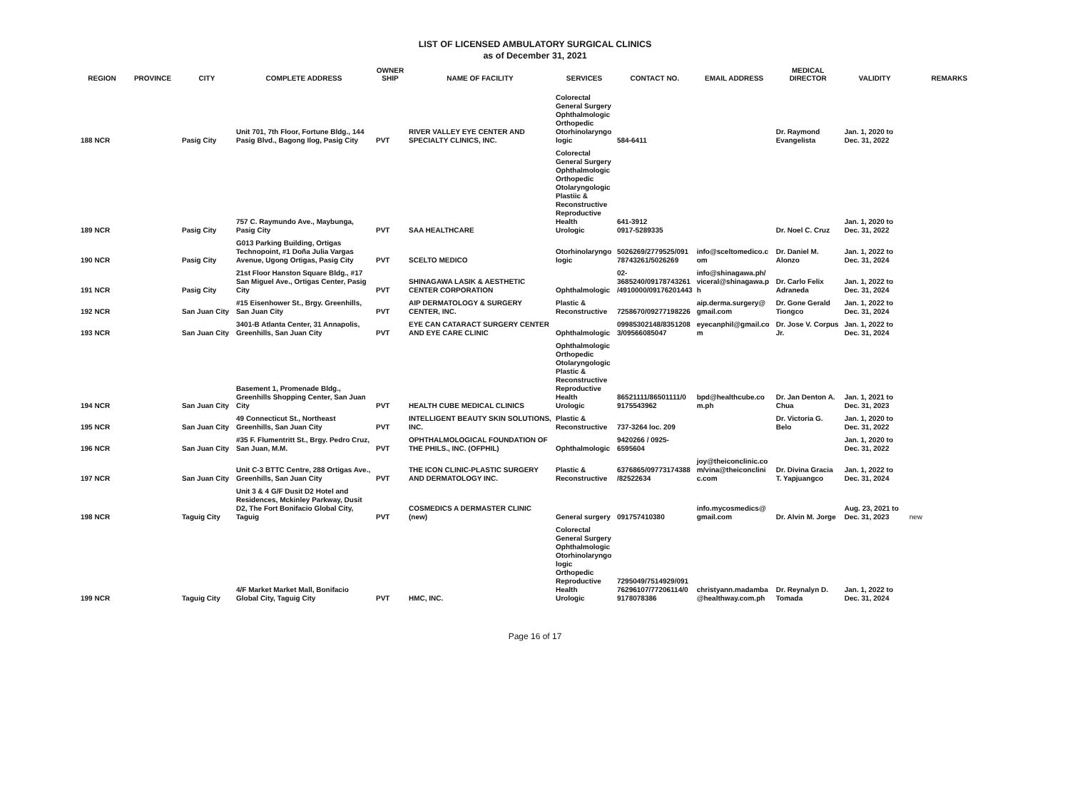LIST OF LICENSED AMBULATORY SURGICAL CLINICS
as of December 31, 2021
| REGION | PROVINCE | CITY | COMPLETE ADDRESS | OWNER SHIP | NAME OF FACILITY | SERVICES | CONTACT NO. | EMAIL ADDRESS | MEDICAL DIRECTOR | VALIDITY | REMARKS |
| --- | --- | --- | --- | --- | --- | --- | --- | --- | --- | --- | --- |
| 188 NCR | | Pasig City | Unit 701, 7th Floor, Fortune Bldg., 144 Pasig Blvd., Bagong Ilog, Pasig City | PVT | RIVER VALLEY EYE CENTER AND SPECIALTY CLINICS, INC. | Colorectal General Surgery Ophthalmologic Orthopedic Otorhinolaryngo logic | 584-6411 | | Dr. Raymond Evangelista | Jan. 1, 2020 to Dec. 31, 2022 | |
| 189 NCR | | Pasig City | 757 C. Raymundo Ave., Maybunga, Pasig City | PVT | SAA HEALTHCARE | Colorectal General Surgery Ophthalmologic Orthopedic Otolaryngologic Plastiic & Reconstructive Reproductive Health Urologic | 641-3912 0917-5289335 | | Dr. Noel C. Cruz | Jan. 1, 2020 to Dec. 31, 2022 | |
| 190 NCR | | Pasig City | G013 Parking Building, Ortigas Technopoint, #1 Doña Julia Vargas Avenue, Ugong Ortigas, Pasig City | PVT | SCELTO MEDICO | Otorhinolaryngo logic | 5026269/2779525/091 78743261/5026269 | info@sceltomedico.c om | Dr. Daniel M. Alonzo | Jan. 1, 2022 to Dec. 31, 2024 | |
| 191 NCR | | Pasig City | 21st Floor Hanston Square Bldg., #17 San Miguel Ave., Ortigas Center, Pasig City | PVT | SHINAGAWA LASIK & AESTHETIC CENTER CORPORATION | Ophthalmologic | 02-3685240/09178743261 /4910000/09176201443 | info@shinagawa.ph/ viceral@shinagawa.p h | Dr. Carlo Felix Adraneda | Jan. 1, 2022 to Dec. 31, 2024 | |
| 192 NCR | | San Juan City | #15 Eisenhower St., Brgy. Greenhills, San Juan City | PVT | AIP DERMATOLOGY & SURGERY CENTER, INC. | Plastic & Reconstructive | 7258670/09277198226 | aip.derma.surgery@ gmail.com | Dr. Gone Gerald Tiongco | Jan. 1, 2022 to Dec. 31, 2024 | |
| 193 NCR | | San Juan City | 3401-B Atlanta Center, 31 Annapolis, Greenhills, San Juan City | PVT | EYE CAN CATARACT SURGERY CENTER AND EYE CARE CLINIC | Ophthalmologic | 09985302148/8351208 3/09566085047 | eyecanphil@gmail.co m | Dr. Jose V. Corpus Jr. | Jan. 1, 2022 to Dec. 31, 2024 | |
| 194 NCR | | San Juan City | Basement 1, Promenade Bldg., Greenhills Shopping Center, San Juan City | PVT | HEALTH CUBE MEDICAL CLINICS | Ophthalmologic Orthopedic Otolaryngologic Plastic & Reconstructive Reproductive Health Urologic | 86521111/86501111/0 9175543962 | bpd@healthcube.co m.ph | Dr. Jan Denton A. Chua | Jan. 1, 2021 to Dec. 31, 2023 | |
| 195 NCR | | San Juan City | 49 Connecticut St., Northeast Greenhills, San Juan City | PVT | INTELLIGENT BEAUTY SKIN SOLUTIONS, INC. | Plastic & Reconstructive | 737-3264 loc. 209 | | Dr. Victoria G. Belo | Jan. 1, 2020 to Dec. 31, 2022 | |
| 196 NCR | | San Juan City | #35 F. Flumentritt St., Brgy. Pedro Cruz, San Juan, M.M. | PVT | OPHTHALMOLOGICAL FOUNDATION OF THE PHILS., INC. (OFPHIL) | Ophthalmologic | 9420266 / 0925-6595604 | | | Jan. 1, 2020 to Dec. 31, 2022 | |
| 197 NCR | | San Juan City | Unit C-3 BTTC Centre, 288 Ortigas Ave., Greenhills, San Juan City | PVT | THE ICON CLINIC-PLASTIC SURGERY AND DERMATOLOGY INC. | Plastic & Reconstructive | 6376865/09773174388 /82522634 | joy@theiconclinic.co m/vina@theiconclini c.com | Dr. Divina Gracia T. Yapjuangco | Jan. 1, 2022 to Dec. 31, 2024 | |
| 198 NCR | | Taguig City | Unit 3 & 4 G/F Dusit D2 Hotel and Residences, Mckinley Parkway, Dusit D2, The Fort Bonifacio Global City, Taguig | PVT | COSMEDICS A DERMASTER CLINIC (new) | General surgery | 091757410380 | info.mycosmedics@ gmail.com | Dr. Alvin M. Jorge | Aug. 23, 2021 to Dec. 31, 2023 | new |
| 199 NCR | | Taguig City | 4/F Market Market Mall, Bonifacio Global City, Taguig City | PVT | HMC, INC. | Colorectal General Surgery Ophthalmologic Otorhinolaryngo logic Orthopedic Reproductive Health Urologic | 7295049/7514929/091 76296107/77206114/0 9178078386 | christyann.madamba @healthway.com.ph | Dr. Reynalyn D. Tomada | Jan. 1, 2022 to Dec. 31, 2024 | |
Page 16 of 17